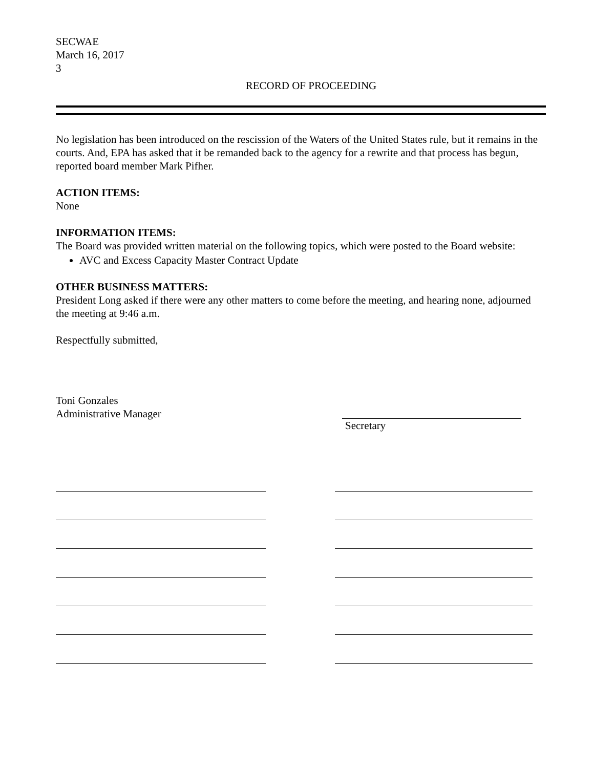SECWAE
March 16, 2017
3
RECORD OF PROCEEDING
No legislation has been introduced on the rescission of the Waters of the United States rule, but it remains in the courts. And, EPA has asked that it be remanded back to the agency for a rewrite and that process has begun, reported board member Mark Pifher.
ACTION ITEMS:
None
INFORMATION ITEMS:
The Board was provided written material on the following topics, which were posted to the Board website:
AVC and Excess Capacity Master Contract Update
OTHER BUSINESS MATTERS:
President Long asked if there were any other matters to come before the meeting, and hearing none, adjourned the meeting at 9:46 a.m.
Respectfully submitted,
Toni Gonzales
Administrative Manager
Secretary